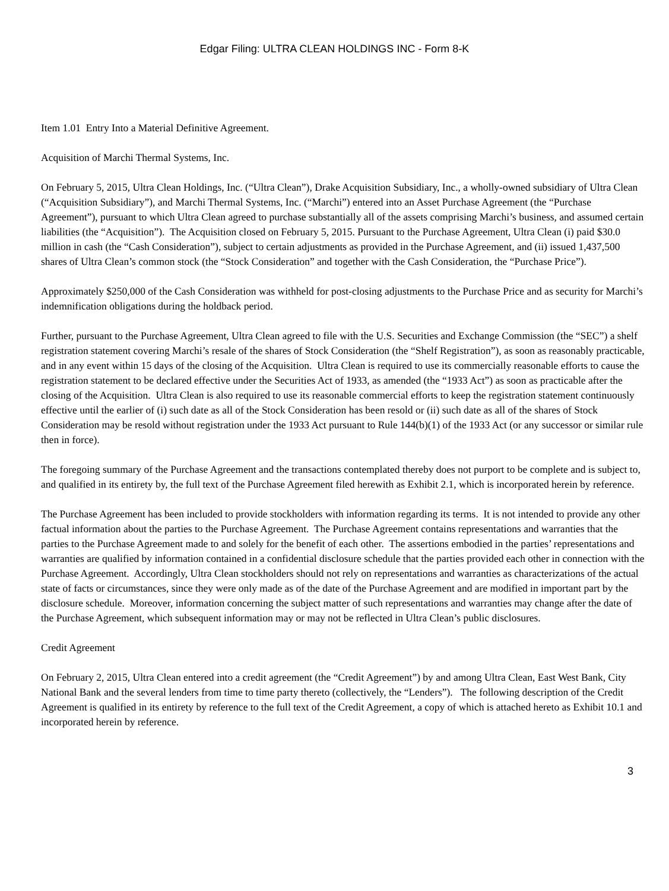Edgar Filing: ULTRA CLEAN HOLDINGS INC - Form 8-K
Item 1.01 Entry Into a Material Definitive Agreement.
Acquisition of Marchi Thermal Systems, Inc.
On February 5, 2015, Ultra Clean Holdings, Inc. (“Ultra Clean”), Drake Acquisition Subsidiary, Inc., a wholly-owned subsidiary of Ultra Clean (“Acquisition Subsidiary”), and Marchi Thermal Systems, Inc. (“Marchi”) entered into an Asset Purchase Agreement (the “Purchase Agreement”), pursuant to which Ultra Clean agreed to purchase substantially all of the assets comprising Marchi’s business, and assumed certain liabilities (the “Acquisition”). The Acquisition closed on February 5, 2015. Pursuant to the Purchase Agreement, Ultra Clean (i) paid $30.0 million in cash (the “Cash Consideration”), subject to certain adjustments as provided in the Purchase Agreement, and (ii) issued 1,437,500 shares of Ultra Clean’s common stock (the “Stock Consideration” and together with the Cash Consideration, the “Purchase Price”).
Approximately $250,000 of the Cash Consideration was withheld for post-closing adjustments to the Purchase Price and as security for Marchi’s indemnification obligations during the holdback period.
Further, pursuant to the Purchase Agreement, Ultra Clean agreed to file with the U.S. Securities and Exchange Commission (the “SEC”) a shelf registration statement covering Marchi’s resale of the shares of Stock Consideration (the “Shelf Registration”), as soon as reasonably practicable, and in any event within 15 days of the closing of the Acquisition. Ultra Clean is required to use its commercially reasonable efforts to cause the registration statement to be declared effective under the Securities Act of 1933, as amended (the “1933 Act”) as soon as practicable after the closing of the Acquisition. Ultra Clean is also required to use its reasonable commercial efforts to keep the registration statement continuously effective until the earlier of (i) such date as all of the Stock Consideration has been resold or (ii) such date as all of the shares of Stock Consideration may be resold without registration under the 1933 Act pursuant to Rule 144(b)(1) of the 1933 Act (or any successor or similar rule then in force).
The foregoing summary of the Purchase Agreement and the transactions contemplated thereby does not purport to be complete and is subject to, and qualified in its entirety by, the full text of the Purchase Agreement filed herewith as Exhibit 2.1, which is incorporated herein by reference.
The Purchase Agreement has been included to provide stockholders with information regarding its terms. It is not intended to provide any other factual information about the parties to the Purchase Agreement. The Purchase Agreement contains representations and warranties that the parties to the Purchase Agreement made to and solely for the benefit of each other. The assertions embodied in the parties’ representations and warranties are qualified by information contained in a confidential disclosure schedule that the parties provided each other in connection with the Purchase Agreement. Accordingly, Ultra Clean stockholders should not rely on representations and warranties as characterizations of the actual state of facts or circumstances, since they were only made as of the date of the Purchase Agreement and are modified in important part by the disclosure schedule. Moreover, information concerning the subject matter of such representations and warranties may change after the date of the Purchase Agreement, which subsequent information may or may not be reflected in Ultra Clean’s public disclosures.
Credit Agreement
On February 2, 2015, Ultra Clean entered into a credit agreement (the “Credit Agreement”) by and among Ultra Clean, East West Bank, City National Bank and the several lenders from time to time party thereto (collectively, the “Lenders”). The following description of the Credit Agreement is qualified in its entirety by reference to the full text of the Credit Agreement, a copy of which is attached hereto as Exhibit 10.1 and incorporated herein by reference.
3